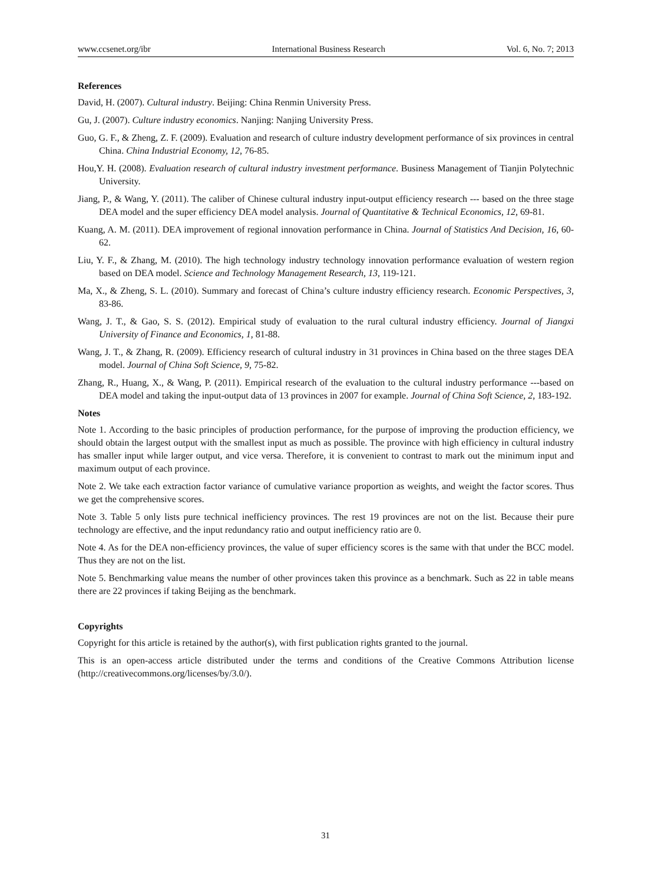www.ccsenet.org/ibr International Business Research Vol. 6, No. 7; 2013
References
David, H. (2007). Cultural industry. Beijing: China Renmin University Press.
Gu, J. (2007). Culture industry economics. Nanjing: Nanjing University Press.
Guo, G. F., & Zheng, Z. F. (2009). Evaluation and research of culture industry development performance of six provinces in central China. China Industrial Economy, 12, 76-85.
Hou,Y. H. (2008). Evaluation research of cultural industry investment performance. Business Management of Tianjin Polytechnic University.
Jiang, P., & Wang, Y. (2011). The caliber of Chinese cultural industry input-output efficiency research --- based on the three stage DEA model and the super efficiency DEA model analysis. Journal of Quantitative & Technical Economics, 12, 69-81.
Kuang, A. M. (2011). DEA improvement of regional innovation performance in China. Journal of Statistics And Decision, 16, 60-62.
Liu, Y. F., & Zhang, M. (2010). The high technology industry technology innovation performance evaluation of western region based on DEA model. Science and Technology Management Research, 13, 119-121.
Ma, X., & Zheng, S. L. (2010). Summary and forecast of China’s culture industry efficiency research. Economic Perspectives, 3, 83-86.
Wang, J. T., & Gao, S. S. (2012). Empirical study of evaluation to the rural cultural industry efficiency. Journal of Jiangxi University of Finance and Economics, 1, 81-88.
Wang, J. T., & Zhang, R. (2009). Efficiency research of cultural industry in 31 provinces in China based on the three stages DEA model. Journal of China Soft Science, 9, 75-82.
Zhang, R., Huang, X., & Wang, P. (2011). Empirical research of the evaluation to the cultural industry performance ---based on DEA model and taking the input-output data of 13 provinces in 2007 for example. Journal of China Soft Science, 2, 183-192.
Notes
Note 1. According to the basic principles of production performance, for the purpose of improving the production efficiency, we should obtain the largest output with the smallest input as much as possible. The province with high efficiency in cultural industry has smaller input while larger output, and vice versa. Therefore, it is convenient to contrast to mark out the minimum input and maximum output of each province.
Note 2. We take each extraction factor variance of cumulative variance proportion as weights, and weight the factor scores. Thus we get the comprehensive scores.
Note 3. Table 5 only lists pure technical inefficiency provinces. The rest 19 provinces are not on the list. Because their pure technology are effective, and the input redundancy ratio and output inefficiency ratio are 0.
Note 4. As for the DEA non-efficiency provinces, the value of super efficiency scores is the same with that under the BCC model. Thus they are not on the list.
Note 5. Benchmarking value means the number of other provinces taken this province as a benchmark. Such as 22 in table means there are 22 provinces if taking Beijing as the benchmark.
Copyrights
Copyright for this article is retained by the author(s), with first publication rights granted to the journal.
This is an open-access article distributed under the terms and conditions of the Creative Commons Attribution license (http://creativecommons.org/licenses/by/3.0/).
31